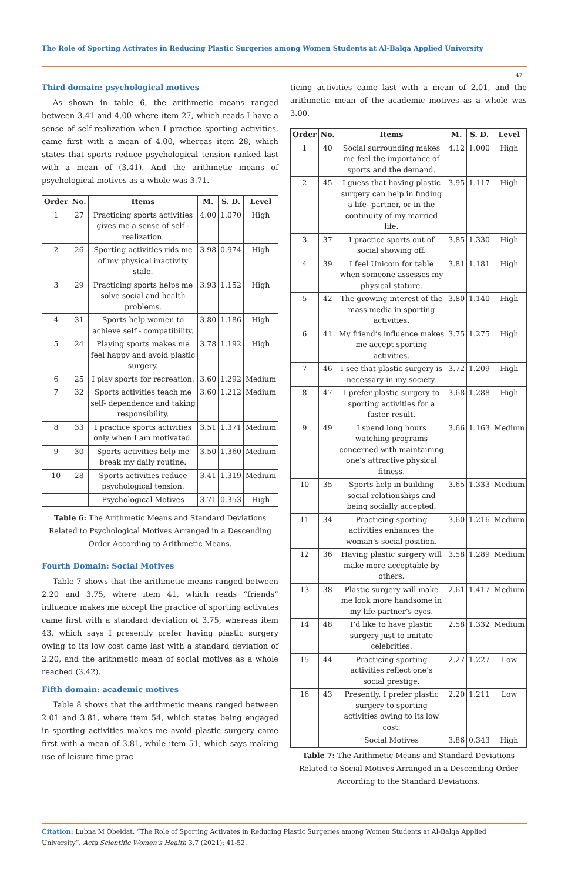The Role of Sporting Activates in Reducing Plastic Surgeries among Women Students at Al-Balqa Applied University
47
Third domain: psychological motives
As shown in table 6, the arithmetic means ranged between 3.41 and 4.00 where item 27, which reads I have a sense of self-realization when I practice sporting activities, came first with a mean of 4.00, whereas item 28, which states that sports reduce psychological tension ranked last with a mean of (3.41). And the arithmetic means of psychological motives as a whole was 3.71.
| Order | No. | Items | M. | S. D. | Level |
| --- | --- | --- | --- | --- | --- |
| 1 | 27 | Practicing sports activities gives me a sense of self - realization. | 4.00 | 1.070 | High |
| 2 | 26 | Sporting activities rids me of my physical inactivity stale. | 3.98 | 0.974 | High |
| 3 | 29 | Practicing sports helps me solve social and health problems. | 3.93 | 1.152 | High |
| 4 | 31 | Sports help women to achieve self - compatibility. | 3.80 | 1.186 | High |
| 5 | 24 | Playing sports makes me feel happy and avoid plastic surgery. | 3.78 | 1.192 | High |
| 6 | 25 | I play sports for recreation. | 3.60 | 1.292 | Medium |
| 7 | 32 | Sports activities teach me self- dependence and taking responsibility. | 3.60 | 1.212 | Medium |
| 8 | 33 | I practice sports activities only when I am motivated. | 3.51 | 1.371 | Medium |
| 9 | 30 | Sports activities help me break my daily routine. | 3.50 | 1.360 | Medium |
| 10 | 28 | Sports activities reduce psychological tension. | 3.41 | 1.319 | Medium |
| | | Psychological Motives | 3.71 | 0.353 | High |
Table 6: The Arithmetic Means and Standard Deviations Related to Psychological Motives Arranged in a Descending Order According to Arithmetic Means.
Fourth Domain: Social Motives
Table 7 shows that the arithmetic means ranged between 2.20 and 3.75, where item 41, which reads “friends” influence makes me accept the practice of sporting activates came first with a standard deviation of 3.75, whereas item 43, which says I presently prefer having plastic surgery owing to its low cost came last with a standard deviation of 2.20, and the arithmetic mean of social motives as a whole reached (3.42).
Fifth domain: academic motives
Table 8 shows that the arithmetic means ranged between 2.01 and 3.81, where item 54, which states being engaged in sporting activities makes me avoid plastic surgery came first with a mean of 3.81, while item 51, which says making use of leisure time prac-
ticing activities came last with a mean of 2.01, and the arithmetic mean of the academic motives as a whole was 3.00.
| Order | No. | Items | M. | S. D. | Level |
| --- | --- | --- | --- | --- | --- |
| 1 | 40 | Social surrounding makes me feel the importance of sports and the demand. | 4.12 | 1.000 | High |
| 2 | 45 | I guess that having plastic surgery can help in finding a life- partner, or in the continuity of my married life. | 3.95 | 1.117 | High |
| 3 | 37 | I practice sports out of social showing off. | 3.85 | 1.330 | High |
| 4 | 39 | I feel Unicom for table when someone assesses my physical stature. | 3.81 | 1.181 | High |
| 5 | 42 | The growing interest of the mass media in sporting activities. | 3.80 | 1.140 | High |
| 6 | 41 | My friend’s influence makes me accept sporting activities. | 3.75 | 1.275 | High |
| 7 | 46 | I see that plastic surgery is necessary in my society. | 3.72 | 1.209 | High |
| 8 | 47 | I prefer plastic surgery to sporting activities for a faster result. | 3.68 | 1.288 | High |
| 9 | 49 | I spend long hours watching programs concerned with maintaining one’s attractive physical fitness. | 3.66 | 1.163 | Medium |
| 10 | 35 | Sports help in building social relationships and being socially accepted. | 3.65 | 1.333 | Medium |
| 11 | 34 | Practicing sporting activities enhances the woman’s social position. | 3.60 | 1.216 | Medium |
| 12 | 36 | Having plastic surgery will make more acceptable by others. | 3.58 | 1.289 | Medium |
| 13 | 38 | Plastic surgery will make me look more handsome in my life-partner’s eyes. | 2.61 | 1.417 | Medium |
| 14 | 48 | I’d like to have plastic surgery just to imitate celebrities. | 2.58 | 1.332 | Medium |
| 15 | 44 | Practicing sporting activities reflect one’s social prestige. | 2.27 | 1.227 | Low |
| 16 | 43 | Presently, I prefer plastic surgery to sporting activities owing to its low cost. | 2.20 | 1.211 | Low |
| | | Social Motives | 3.86 | 0.343 | High |
Table 7: The Arithmetic Means and Standard Deviations Related to Social Motives Arranged in a Descending Order According to the Standard Deviations.
Citation: Lubna M Obeidat. “The Role of Sporting Activates in Reducing Plastic Surgeries among Women Students at Al-Balqa Applied University”. Acta Scientific Women’s Health 3.7 (2021): 41-52.